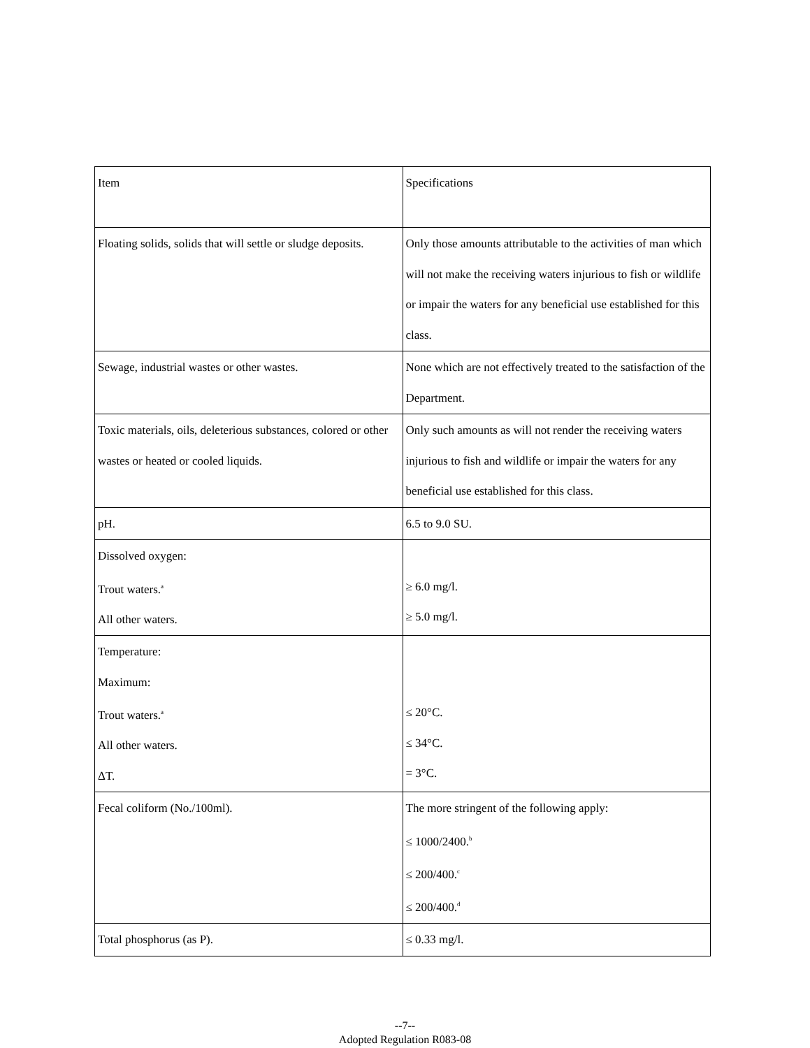| Item | Specifications |
| Floating solids, solids that will settle or sludge deposits. | Only those amounts attributable to the activities of man which will not make the receiving waters injurious to fish or wildlife or impair the waters for any beneficial use established for this class. |
| Sewage, industrial wastes or other wastes. | None which are not effectively treated to the satisfaction of the Department. |
| Toxic materials, oils, deleterious substances, colored or other wastes or heated or cooled liquids. | Only such amounts as will not render the receiving waters injurious to fish and wildlife or impair the waters for any beneficial use established for this class. |
| pH. | 6.5 to 9.0 SU. |
| Dissolved oxygen: Trout waters.<sup>a</sup> All other waters. | ≥ 6.0 mg/l. ≥ 5.0 mg/l. |
| Temperature: Maximum: Trout waters.<sup>a</sup> All other waters. ΔT. | ≤ 20°C. ≤ 34°C. = 3°C. |
| Fecal coliform (No./100ml). | The more stringent of the following apply: ≤ 1000/2400.<sup>b</sup> ≤ 200/400.<sup>c</sup> ≤ 200/400.<sup>d</sup> |
| Total phosphorus (as P). | ≤ 0.33 mg/l. |
--7--
Adopted Regulation R083-08